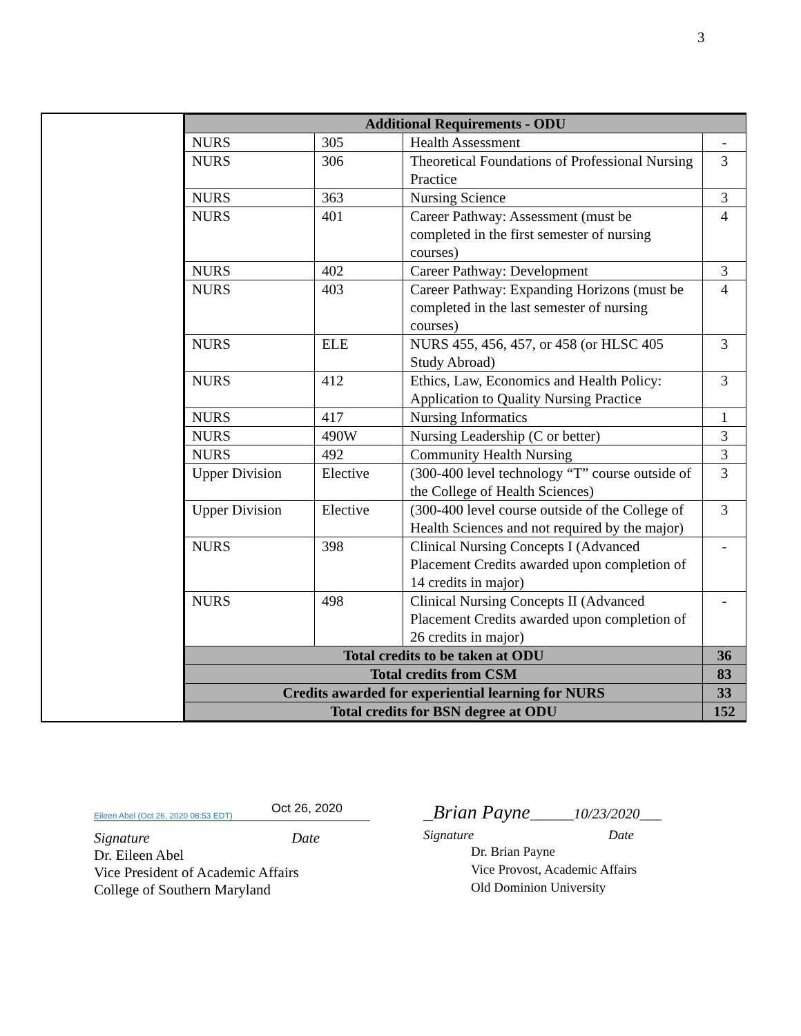3
| Additional Requirements - ODU | | | |
| --- | --- | --- | --- |
| NURS | 305 | Health Assessment | - |
| NURS | 306 | Theoretical Foundations of Professional Nursing Practice | 3 |
| NURS | 363 | Nursing Science | 3 |
| NURS | 401 | Career Pathway: Assessment (must be completed in the first semester of nursing courses) | 4 |
| NURS | 402 | Career Pathway: Development | 3 |
| NURS | 403 | Career Pathway: Expanding Horizons (must be completed in the last semester of nursing courses) | 4 |
| NURS | ELE | NURS 455, 456, 457, or 458 (or HLSC 405 Study Abroad) | 3 |
| NURS | 412 | Ethics, Law, Economics and Health Policy: Application to Quality Nursing Practice | 3 |
| NURS | 417 | Nursing Informatics | 1 |
| NURS | 490W | Nursing Leadership (C or better) | 3 |
| NURS | 492 | Community Health Nursing | 3 |
| Upper Division | Elective | (300-400 level technology “T” course outside of the College of Health Sciences) | 3 |
| Upper Division | Elective | (300-400 level course outside of the College of Health Sciences and not required by the major) | 3 |
| NURS | 398 | Clinical Nursing Concepts I (Advanced Placement Credits awarded upon completion of 14 credits in major) | - |
| NURS | 498 | Clinical Nursing Concepts II (Advanced Placement Credits awarded upon completion of 26 credits in major) | - |
| Total credits to be taken at ODU | | | 36 |
| Total credits from CSM | | | 83 |
| Credits awarded for experiential learning for NURS | | | 33 |
| Total credits for BSN degree at ODU | | | 152 |
Eileen Abel (Oct 26, 2020 08:53 EDT) Oct 26, 2020
Signature Date
Dr. Eileen Abel
Vice President of Academic Affairs
College of Southern Maryland
_Brian Payne______10/23/2020___
Signature Date
Dr. Brian Payne
Vice Provost, Academic Affairs
Old Dominion University